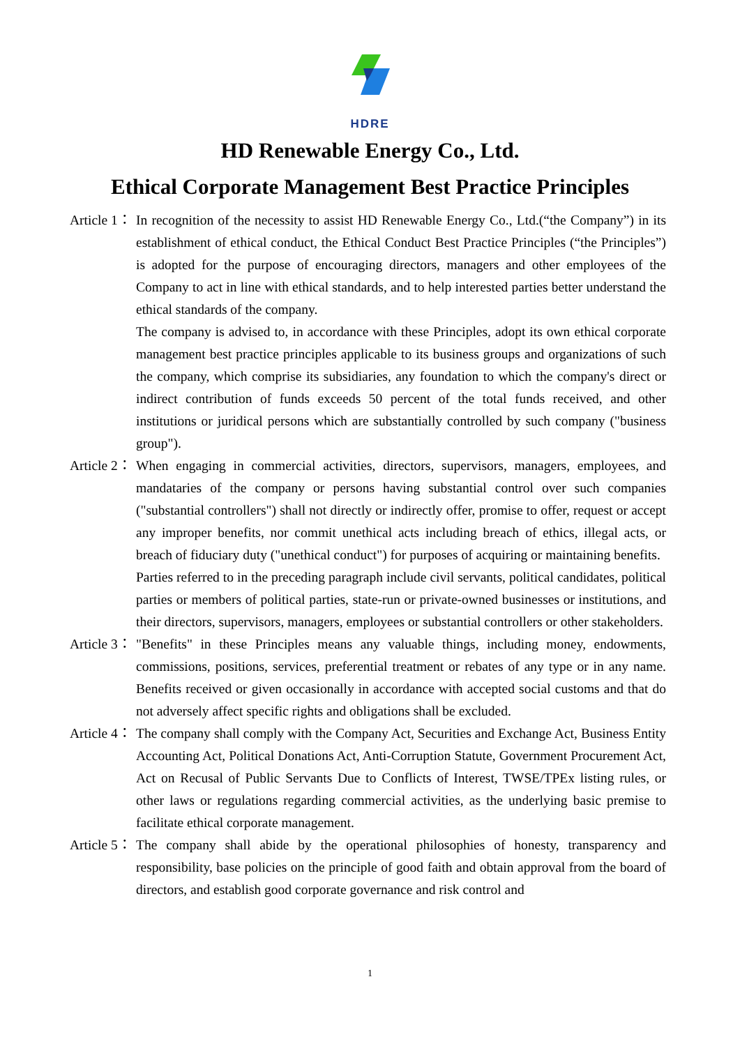HDRE
HD Renewable Energy Co., Ltd.
Ethical Corporate Management Best Practice Principles
Article 1： In recognition of the necessity to assist HD Renewable Energy Co., Ltd.(“the Company”) in its establishment of ethical conduct, the Ethical Conduct Best Practice Principles (“the Principles”) is adopted for the purpose of encouraging directors, managers and other employees of the Company to act in line with ethical standards, and to help interested parties better understand the ethical standards of the company.
The company is advised to, in accordance with these Principles, adopt its own ethical corporate management best practice principles applicable to its business groups and organizations of such the company, which comprise its subsidiaries, any foundation to which the company's direct or indirect contribution of funds exceeds 50 percent of the total funds received, and other institutions or juridical persons which are substantially controlled by such company ("business group").
Article 2： When engaging in commercial activities, directors, supervisors, managers, employees, and mandataries of the company or persons having substantial control over such companies ("substantial controllers") shall not directly or indirectly offer, promise to offer, request or accept any improper benefits, nor commit unethical acts including breach of ethics, illegal acts, or breach of fiduciary duty ("unethical conduct") for purposes of acquiring or maintaining benefits.
Parties referred to in the preceding paragraph include civil servants, political candidates, political parties or members of political parties, state-run or private-owned businesses or institutions, and their directors, supervisors, managers, employees or substantial controllers or other stakeholders.
Article 3： "Benefits" in these Principles means any valuable things, including money, endowments, commissions, positions, services, preferential treatment or rebates of any type or in any name. Benefits received or given occasionally in accordance with accepted social customs and that do not adversely affect specific rights and obligations shall be excluded.
Article 4： The company shall comply with the Company Act, Securities and Exchange Act, Business Entity Accounting Act, Political Donations Act, Anti-Corruption Statute, Government Procurement Act, Act on Recusal of Public Servants Due to Conflicts of Interest, TWSE/TPEx listing rules, or other laws or regulations regarding commercial activities, as the underlying basic premise to facilitate ethical corporate management.
Article 5： The company shall abide by the operational philosophies of honesty, transparency and responsibility, base policies on the principle of good faith and obtain approval from the board of directors, and establish good corporate governance and risk control and
1